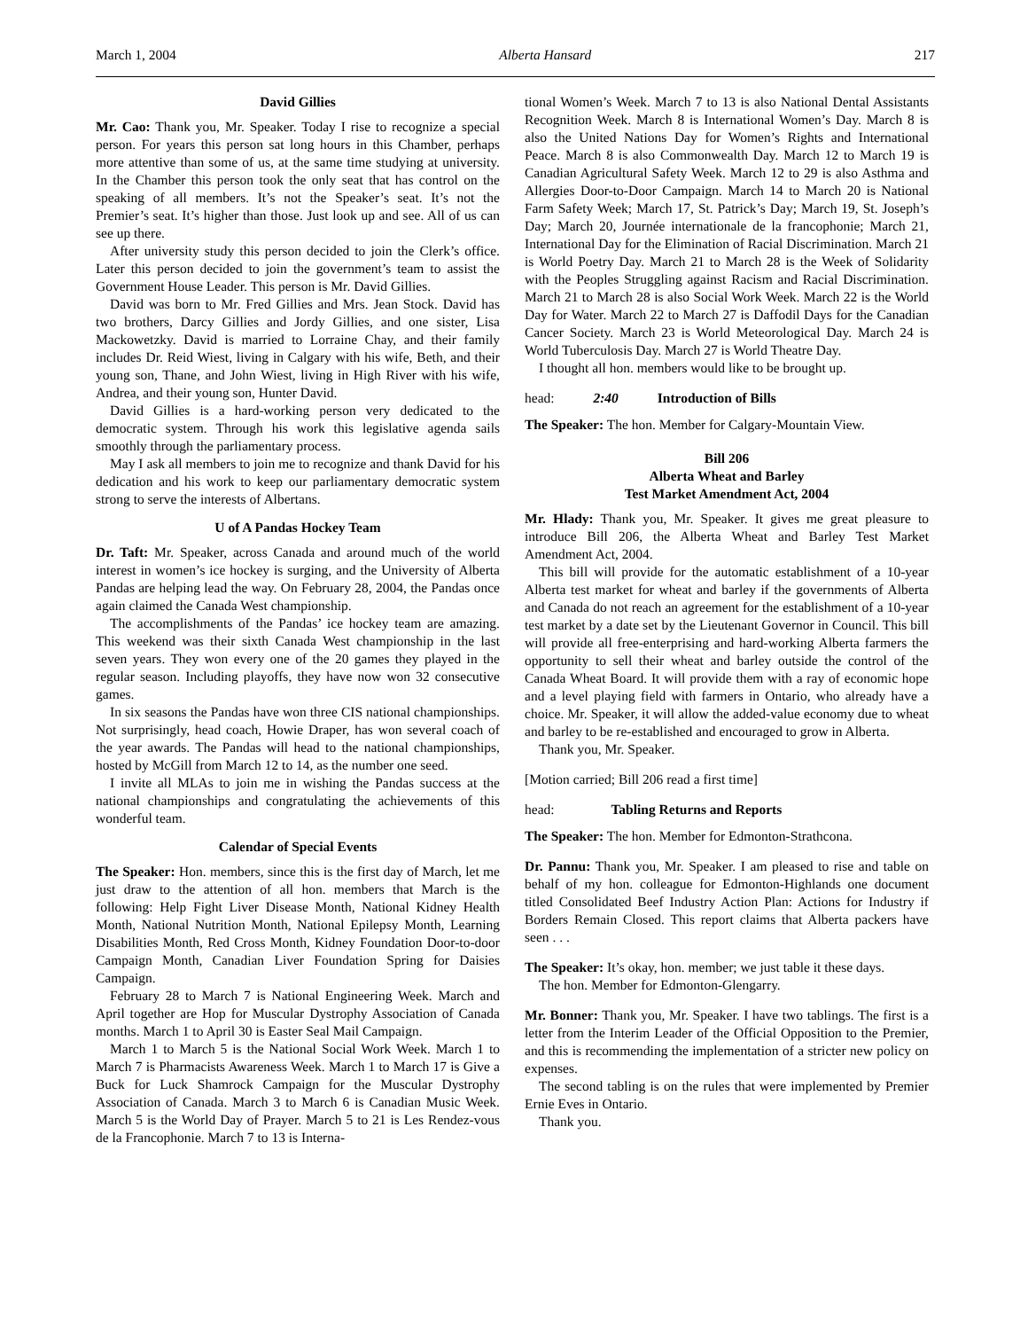March 1, 2004 Alberta Hansard 217
David Gillies
Mr. Cao: Thank you, Mr. Speaker. Today I rise to recognize a special person. For years this person sat long hours in this Chamber, perhaps more attentive than some of us, at the same time studying at university. In the Chamber this person took the only seat that has control on the speaking of all members. It’s not the Speaker’s seat. It’s not the Premier’s seat. It’s higher than those. Just look up and see. All of us can see up there.
After university study this person decided to join the Clerk’s office. Later this person decided to join the government’s team to assist the Government House Leader. This person is Mr. David Gillies.
David was born to Mr. Fred Gillies and Mrs. Jean Stock. David has two brothers, Darcy Gillies and Jordy Gillies, and one sister, Lisa Mackowetzky. David is married to Lorraine Chay, and their family includes Dr. Reid Wiest, living in Calgary with his wife, Beth, and their young son, Thane, and John Wiest, living in High River with his wife, Andrea, and their young son, Hunter David.
David Gillies is a hard-working person very dedicated to the democratic system. Through his work this legislative agenda sails smoothly through the parliamentary process.
May I ask all members to join me to recognize and thank David for his dedication and his work to keep our parliamentary democratic system strong to serve the interests of Albertans.
U of A Pandas Hockey Team
Dr. Taft: Mr. Speaker, across Canada and around much of the world interest in women’s ice hockey is surging, and the University of Alberta Pandas are helping lead the way. On February 28, 2004, the Pandas once again claimed the Canada West championship.
The accomplishments of the Pandas’ ice hockey team are amazing. This weekend was their sixth Canada West championship in the last seven years. They won every one of the 20 games they played in the regular season. Including playoffs, they have now won 32 consecutive games.
In six seasons the Pandas have won three CIS national championships. Not surprisingly, head coach, Howie Draper, has won several coach of the year awards. The Pandas will head to the national championships, hosted by McGill from March 12 to 14, as the number one seed.
I invite all MLAs to join me in wishing the Pandas success at the national championships and congratulating the achievements of this wonderful team.
Calendar of Special Events
The Speaker: Hon. members, since this is the first day of March, let me just draw to the attention of all hon. members that March is the following: Help Fight Liver Disease Month, National Kidney Health Month, National Nutrition Month, National Epilepsy Month, Learning Disabilities Month, Red Cross Month, Kidney Foundation Door-to-door Campaign Month, Canadian Liver Foundation Spring for Daisies Campaign.
February 28 to March 7 is National Engineering Week. March and April together are Hop for Muscular Dystrophy Association of Canada months. March 1 to April 30 is Easter Seal Mail Campaign.
March 1 to March 5 is the National Social Work Week. March 1 to March 7 is Pharmacists Awareness Week. March 1 to March 17 is Give a Buck for Luck Shamrock Campaign for the Muscular Dystrophy Association of Canada. March 3 to March 6 is Canadian Music Week. March 5 is the World Day of Prayer. March 5 to 21 is Les Rendez-vous de la Francophonie. March 7 to 13 is Interna-
tional Women’s Week. March 7 to 13 is also National Dental Assistants Recognition Week. March 8 is International Women’s Day. March 8 is also the United Nations Day for Women’s Rights and International Peace. March 8 is also Commonwealth Day. March 12 to March 19 is Canadian Agricultural Safety Week. March 12 to 29 is also Asthma and Allergies Door-to-Door Campaign. March 14 to March 20 is National Farm Safety Week; March 17, St. Patrick’s Day; March 19, St. Joseph’s Day; March 20, Journée internationale de la francophonie; March 21, International Day for the Elimination of Racial Discrimination. March 21 is World Poetry Day. March 21 to March 28 is the Week of Solidarity with the Peoples Struggling against Racism and Racial Discrimination. March 21 to March 28 is also Social Work Week. March 22 is the World Day for Water. March 22 to March 27 is Daffodil Days for the Canadian Cancer Society. March 23 is World Meteorological Day. March 24 is World Tuberculosis Day. March 27 is World Theatre Day.
I thought all hon. members would like to be brought up.
head: 2:40 Introduction of Bills
The Speaker: The hon. Member for Calgary-Mountain View.
Bill 206
Alberta Wheat and Barley
Test Market Amendment Act, 2004
Mr. Hlady: Thank you, Mr. Speaker. It gives me great pleasure to introduce Bill 206, the Alberta Wheat and Barley Test Market Amendment Act, 2004.
This bill will provide for the automatic establishment of a 10-year Alberta test market for wheat and barley if the governments of Alberta and Canada do not reach an agreement for the establishment of a 10-year test market by a date set by the Lieutenant Governor in Council. This bill will provide all free-enterprising and hard-working Alberta farmers the opportunity to sell their wheat and barley outside the control of the Canada Wheat Board. It will provide them with a ray of economic hope and a level playing field with farmers in Ontario, who already have a choice. Mr. Speaker, it will allow the added-value economy due to wheat and barley to be re-established and encouraged to grow in Alberta.
Thank you, Mr. Speaker.
[Motion carried; Bill 206 read a first time]
head: Tabling Returns and Reports
The Speaker: The hon. Member for Edmonton-Strathcona.
Dr. Pannu: Thank you, Mr. Speaker. I am pleased to rise and table on behalf of my hon. colleague for Edmonton-Highlands one document titled Consolidated Beef Industry Action Plan: Actions for Industry if Borders Remain Closed. This report claims that Alberta packers have seen . . .
The Speaker: It’s okay, hon. member; we just table it these days.
The hon. Member for Edmonton-Glengarry.
Mr. Bonner: Thank you, Mr. Speaker. I have two tablings. The first is a letter from the Interim Leader of the Official Opposition to the Premier, and this is recommending the implementation of a stricter new policy on expenses.
The second tabling is on the rules that were implemented by Premier Ernie Eves in Ontario.
Thank you.